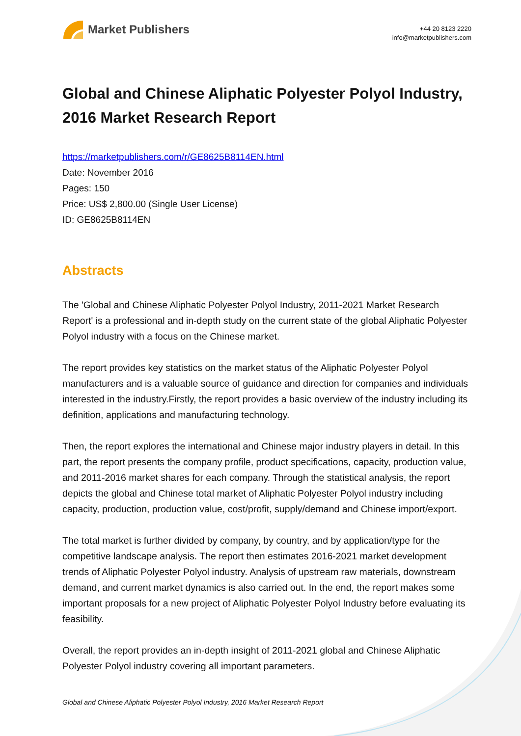Market Publishers
+44 20 8123 2220
info@marketpublishers.com
Global and Chinese Aliphatic Polyester Polyol Industry, 2016 Market Research Report
https://marketpublishers.com/r/GE8625B8114EN.html
Date: November 2016
Pages: 150
Price: US$ 2,800.00 (Single User License)
ID: GE8625B8114EN
Abstracts
The 'Global and Chinese Aliphatic Polyester Polyol Industry, 2011-2021 Market Research Report' is a professional and in-depth study on the current state of the global Aliphatic Polyester Polyol industry with a focus on the Chinese market.
The report provides key statistics on the market status of the Aliphatic Polyester Polyol manufacturers and is a valuable source of guidance and direction for companies and individuals interested in the industry.Firstly, the report provides a basic overview of the industry including its definition, applications and manufacturing technology.
Then, the report explores the international and Chinese major industry players in detail. In this part, the report presents the company profile, product specifications, capacity, production value, and 2011-2016 market shares for each company. Through the statistical analysis, the report depicts the global and Chinese total market of Aliphatic Polyester Polyol industry including capacity, production, production value, cost/profit, supply/demand and Chinese import/export.
The total market is further divided by company, by country, and by application/type for the competitive landscape analysis. The report then estimates 2016-2021 market development trends of Aliphatic Polyester Polyol industry. Analysis of upstream raw materials, downstream demand, and current market dynamics is also carried out. In the end, the report makes some important proposals for a new project of Aliphatic Polyester Polyol Industry before evaluating its feasibility.
Overall, the report provides an in-depth insight of 2011-2021 global and Chinese Aliphatic Polyester Polyol industry covering all important parameters.
Global and Chinese Aliphatic Polyester Polyol Industry, 2016 Market Research Report